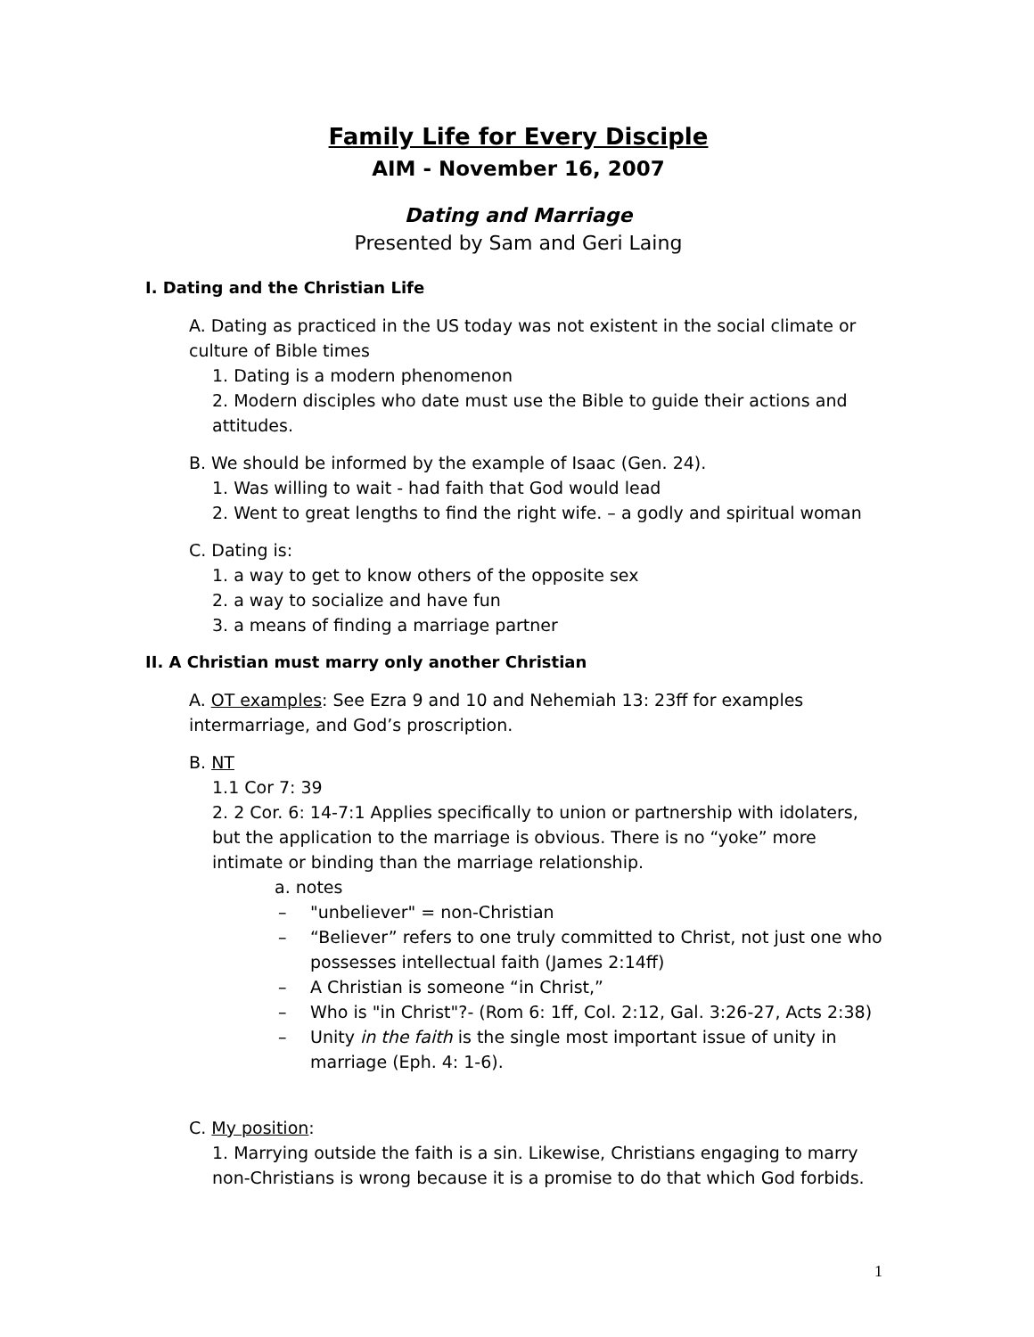Family Life for Every Disciple
AIM - November 16, 2007
Dating and Marriage
Presented by Sam and Geri Laing
I. Dating and the Christian Life
A. Dating as practiced in the US today was not existent in the social climate or culture of Bible times
1. Dating is a modern phenomenon
2. Modern disciples who date must use the Bible to guide their actions and attitudes.
B. We should be informed by the example of Isaac (Gen. 24).
1. Was willing to wait - had faith that God would lead
2. Went to great lengths to find the right wife. – a godly and spiritual woman
C. Dating is:
1. a way to get to know others of the opposite sex
2. a way to socialize and have fun
3. a means of finding a marriage partner
II. A Christian must marry only another Christian
A. OT examples: See Ezra 9 and 10 and Nehemiah 13: 23ff for examples intermarriage, and God’s proscription.
B. NT
1.1 Cor 7: 39
2. 2 Cor. 6: 14-7:1 Applies specifically to union or partnership with idolaters, but the application to the marriage is obvious. There is no “yoke” more intimate or binding than the marriage relationship.
a. notes
– "unbeliever" = non-Christian
– “Believer” refers to one truly committed to Christ, not just one who possesses intellectual faith (James 2:14ff)
– A Christian is someone “in Christ,”
– Who is "in Christ"?- (Rom 6: 1ff, Col. 2:12, Gal. 3:26-27, Acts 2:38)
– Unity in the faith is the single most important issue of unity in marriage (Eph. 4: 1-6).
C. My position:
1. Marrying outside the faith is a sin. Likewise, Christians engaging to marry non-Christians is wrong because it is a promise to do that which God forbids.
1